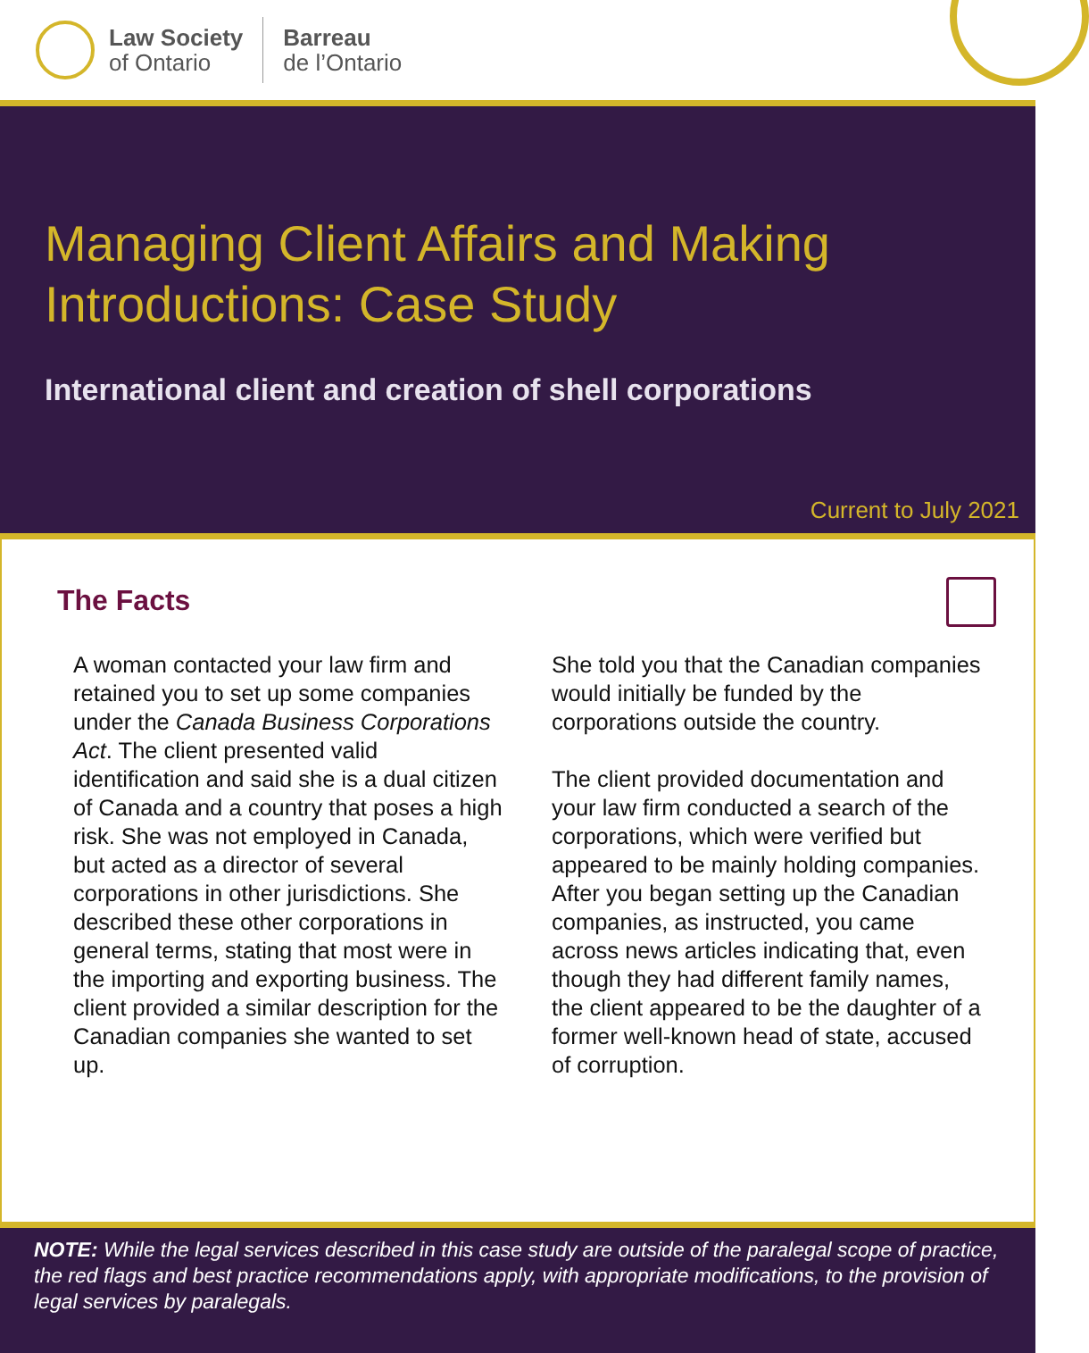Law Society
of Ontario
Barreau
de l’Ontario
Managing Client Affairs and Making
Introductions: Case Study
International client and creation of shell corporations
Current to July 2021
The Facts
A woman contacted your law firm and retained you to set up some companies under the Canada Business Corporations Act. The client presented valid identification and said she is a dual citizen of Canada and a country that poses a high risk. She was not employed in Canada, but acted as a director of several corporations in other jurisdictions. She described these other corporations in general terms, stating that most were in the importing and exporting business. The client provided a similar description for the Canadian companies she wanted to set up.
She told you that the Canadian companies would initially be funded by the corporations outside the country.
The client provided documentation and your law firm conducted a search of the corporations, which were verified but appeared to be mainly holding companies. After you began setting up the Canadian companies, as instructed, you came across news articles indicating that, even though they had different family names, the client appeared to be the daughter of a former well-known head of state, accused of corruption.
NOTE: While the legal services described in this case study are outside of the paralegal scope of practice, the red flags and best practice recommendations apply, with appropriate modifications, to the provision of legal services by paralegals.